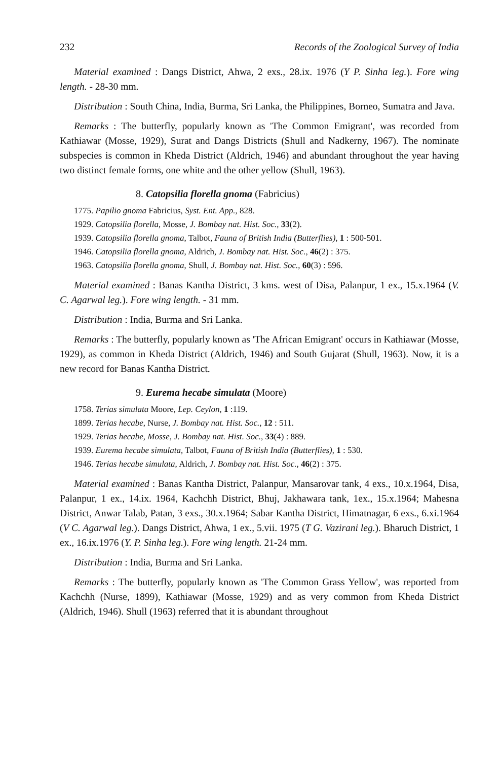232 Records of the Zoological Survey of India
Material examined : Dangs District, Ahwa, 2 exs., 28.ix. 1976 (Y P. Sinha leg.). Fore wing length. - 28-30 mm.
Distribution : South China, India, Burma, Sri Lanka, the Philippines, Borneo, Sumatra and Java.
Remarks : The butterfly, popularly known as 'The Common Emigrant', was recorded from Kathiawar (Mosse, 1929), Surat and Dangs Districts (Shull and Nadkerny, 1967). The nominate subspecies is common in Kheda District (Aldrich, 1946) and abundant throughout the year having two distinct female forms, one white and the other yellow (Shull, 1963).
8. Catopsilia florella gnoma (Fabricius)
1775. Papilio gnoma Fabricius, Syst. Ent. App., 828.
1929. Catopsilia florella, Mosse, J. Bombay nat. Hist. Soc., 33(2).
1939. Catopsilia florella gnoma, Talbot, Fauna of British India (Butterflies), 1 : 500-501.
1946. Catopsilia florella gnoma, Aldrich, J. Bombay nat. Hist. Soc., 46(2) : 375.
1963. Catopsilia florella gnoma, Shull, J. Bombay nat. Hist. Soc., 60(3) : 596.
Material examined : Banas Kantha District, 3 kms. west of Disa, Palanpur, 1 ex., 15.x.1964 (V. C. Agarwal leg.). Fore wing length. - 31 mm.
Distribution : India, Burma and Sri Lanka.
Remarks : The butterfly, popularly known as 'The African Emigrant' occurs in Kathiawar (Mosse, 1929), as common in Kheda District (Aldrich, 1946) and South Gujarat (Shull, 1963). Now, it is a new record for Banas Kantha District.
9. Eurema hecabe simulata (Moore)
1758. Terias simulata Moore, Lep. Ceylon, 1 :119.
1899. Terias hecabe, Nurse, J. Bombay nat. Hist. Soc., 12 : 511.
1929. Terias hecabe, Mosse, J. Bombay nat. Hist. Soc., 33(4) : 889.
1939. Eurema hecabe simulata, Talbot, Fauna of British India (Butterflies), 1 : 530.
1946. Terias hecabe simulata, Aldrich, J. Bombay nat. Hist. Soc., 46(2) : 375.
Material examined : Banas Kantha District, Palanpur, Mansarovar tank, 4 exs., 10.x.1964, Disa, Palanpur, 1 ex., 14.ix. 1964, Kachchh District, Bhuj, Jakhawara tank, 1ex., 15.x.1964; Mahesna District, Anwar Talab, Patan, 3 exs., 30.x.1964; Sabar Kantha District, Himatnagar, 6 exs., 6.xi.1964 (V C. Agarwal leg.). Dangs District, Ahwa, 1 ex., 5.vii. 1975 (T G. Vazirani leg.). Bharuch District, 1 ex., 16.ix.1976 (Y. P. Sinha leg.). Fore wing length. 21-24 mm.
Distribution : India, Burma and Sri Lanka.
Remarks : The butterfly, popularly known as 'The Common Grass Yellow', was reported from Kachchh (Nurse, 1899), Kathiawar (Mosse, 1929) and as very common from Kheda District (Aldrich, 1946). Shull (1963) referred that it is abundant throughout